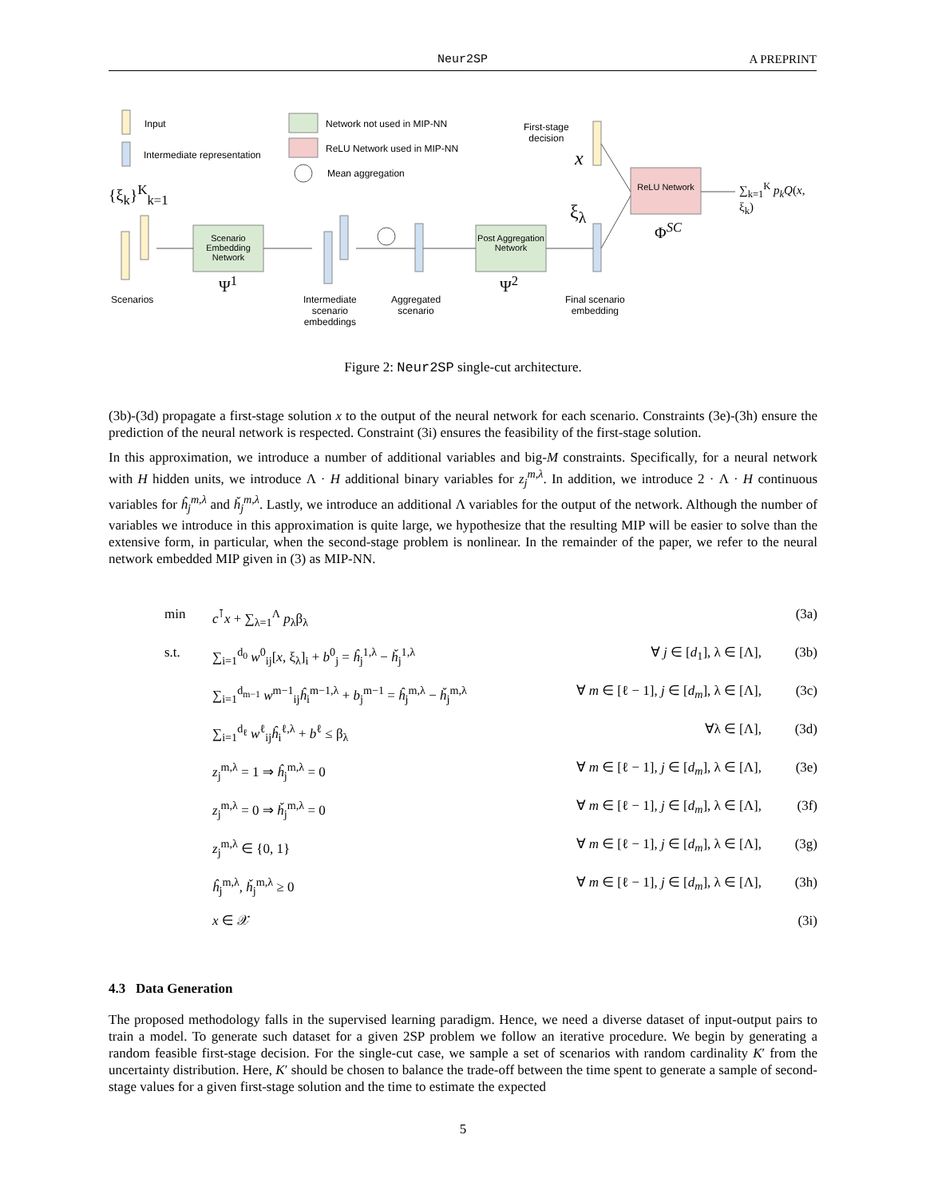Neur2SP A PREPRINT
Input
Intermediate representation
Network not used in MIP-NN
ReLU Network used in MIP-NN
Mean aggregation
First-stage
decision
{ξ<sub>k</sub>}<sup>K</sup><sub>k=1</sub>
x
ξ<sub>λ</sub>
Scenario Embedding Network Post Aggregation Network
ReLU Network ∑<sub>k=1</sub><sup>K</sup> p<sub>k</sub>Q(x, ξ<sub>k</sub>)
Ψ<sup>1</sup> Ψ<sup>2</sup>
Φ<sup>SC</sup>
Scenarios Intermediate
scenario
embeddings
Aggregated
scenario
Final scenario
embedding
Figure 2: Neur2SP single-cut architecture.
(3b)-(3d) propagate a first-stage solution x to the output of the neural network for each scenario. Constraints (3e)-(3h) ensure the prediction of the neural network is respected. Constraint (3i) ensures the feasibility of the first-stage solution.
In this approximation, we introduce a number of additional variables and big-M constraints. Specifically, for a neural network with H hidden units, we introduce Λ · H additional binary variables for z<sub>j</sub><sup>m,λ</sup>. In addition, we introduce 2 · Λ · H continuous variables for ĥ<sub>j</sub><sup>m,λ</sup> and ȟ<sub>j</sub><sup>m,λ</sup>. Lastly, we introduce an additional Λ variables for the output of the network. Although the number of variables we introduce in this approximation is quite large, we hypothesize that the resulting MIP will be easier to solve than the extensive form, in particular, when the second-stage problem is nonlinear. In the remainder of the paper, we refer to the neural network embedded MIP given in (3) as MIP-NN.
min
c<sup>⊺</sup>x + ∑<sub>λ=1</sub><sup>Λ</sup> p<sub>λ</sub>β<sub>λ</sub>
(3a)
s.t.
∑<sub>i=1</sub><sup>d<sub>0</sub></sup> w<sup>0</sup><sub>ij</sub>[x, ξ<sub>λ</sub>]<sub>i</sub> + b<sup>0</sup><sub>j</sub> = ĥ<sub>j</sub><sup>1,λ</sup> − ȟ<sub>j</sub><sup>1,λ</sup>
∀ j ∈ [d<sub>1</sub>], λ ∈ [Λ],
(3b)
∑<sub>i=1</sub><sup>d<sub>m−1</sub></sup> w<sup>m−1</sup><sub>ij</sub>ĥ<sub>i</sub><sup>m−1,λ</sup> + b<sub>j</sub><sup>m−1</sup> = ĥ<sub>j</sub><sup>m,λ</sup> − ȟ<sub>j</sub><sup>m,λ</sup>
∀ m ∈ [ℓ − 1], j ∈ [d<sub>m</sub>], λ ∈ [Λ],
(3c)
∑<sub>i=1</sub><sup>d<sub>ℓ</sub></sup> w<sup>ℓ</sup><sub>ij</sub>ĥ<sub>i</sub><sup>ℓ,λ</sup> + b<sup>ℓ</sup> ≤ β<sub>λ</sub>
∀λ ∈ [Λ],
(3d)
z<sub>j</sub><sup>m,λ</sup> = 1 ⇒ ĥ<sub>j</sub><sup>m,λ</sup> = 0
∀ m ∈ [ℓ − 1], j ∈ [d<sub>m</sub>], λ ∈ [Λ],
(3e)
z<sub>j</sub><sup>m,λ</sup> = 0 ⇒ ȟ<sub>j</sub><sup>m,λ</sup> = 0
∀ m ∈ [ℓ − 1], j ∈ [d<sub>m</sub>], λ ∈ [Λ],
(3f)
z<sub>j</sub><sup>m,λ</sup> ∈ {0, 1}
∀ m ∈ [ℓ − 1], j ∈ [d<sub>m</sub>], λ ∈ [Λ],
(3g)
ĥ<sub>j</sub><sup>m,λ</sup>, ȟ<sub>j</sub><sup>m,λ</sup> ≥ 0
∀ m ∈ [ℓ − 1], j ∈ [d<sub>m</sub>], λ ∈ [Λ],
(3h)
x ∈ 𝒳
(3i)
4.3 Data Generation
The proposed methodology falls in the supervised learning paradigm. Hence, we need a diverse dataset of input-output pairs to train a model. To generate such dataset for a given 2SP problem we follow an iterative procedure. We begin by generating a random feasible first-stage decision. For the single-cut case, we sample a set of scenarios with random cardinality K′ from the uncertainty distribution. Here, K′ should be chosen to balance the trade-off between the time spent to generate a sample of second-stage values for a given first-stage solution and the time to estimate the expected
5